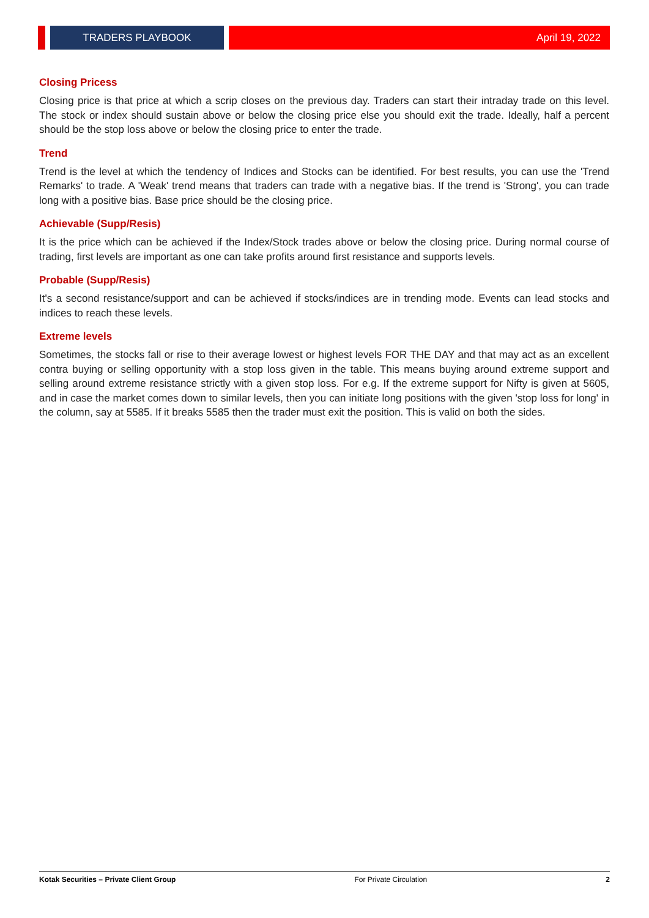TRADERS PLAYBOOK
April 19, 2022
Closing Pricess
Closing price is that price at which a scrip closes on the previous day. Traders can start their intraday trade on this level. The stock or index should sustain above or below the closing price else you should exit the trade. Ideally, half a percent should be the stop loss above or below the closing price to enter the trade.
Trend
Trend is the level at which the tendency of Indices and Stocks can be identified. For best results, you can use the 'Trend Remarks' to trade. A 'Weak' trend means that traders can trade with a negative bias. If the trend is 'Strong', you can trade long with a positive bias. Base price should be the closing price.
Achievable (Supp/Resis)
It is the price which can be achieved if the Index/Stock trades above or below the closing price. During normal course of trading, first levels are important as one can take profits around first resistance and supports levels.
Probable (Supp/Resis)
It's a second resistance/support and can be achieved if stocks/indices are in trending mode. Events can lead stocks and indices to reach these levels.
Extreme levels
Sometimes, the stocks fall or rise to their average lowest or highest levels FOR THE DAY and that may act as an excellent contra buying or selling opportunity with a stop loss given in the table. This means buying around extreme support and selling around extreme resistance strictly with a given stop loss. For e.g. If the extreme support for Nifty is given at 5605, and in case the market comes down to similar levels, then you can initiate long positions with the given 'stop loss for long' in the column, say at 5585. If it breaks 5585 then the trader must exit the position. This is valid on both the sides.
Kotak Securities – Private Client Group For Private Circulation 2